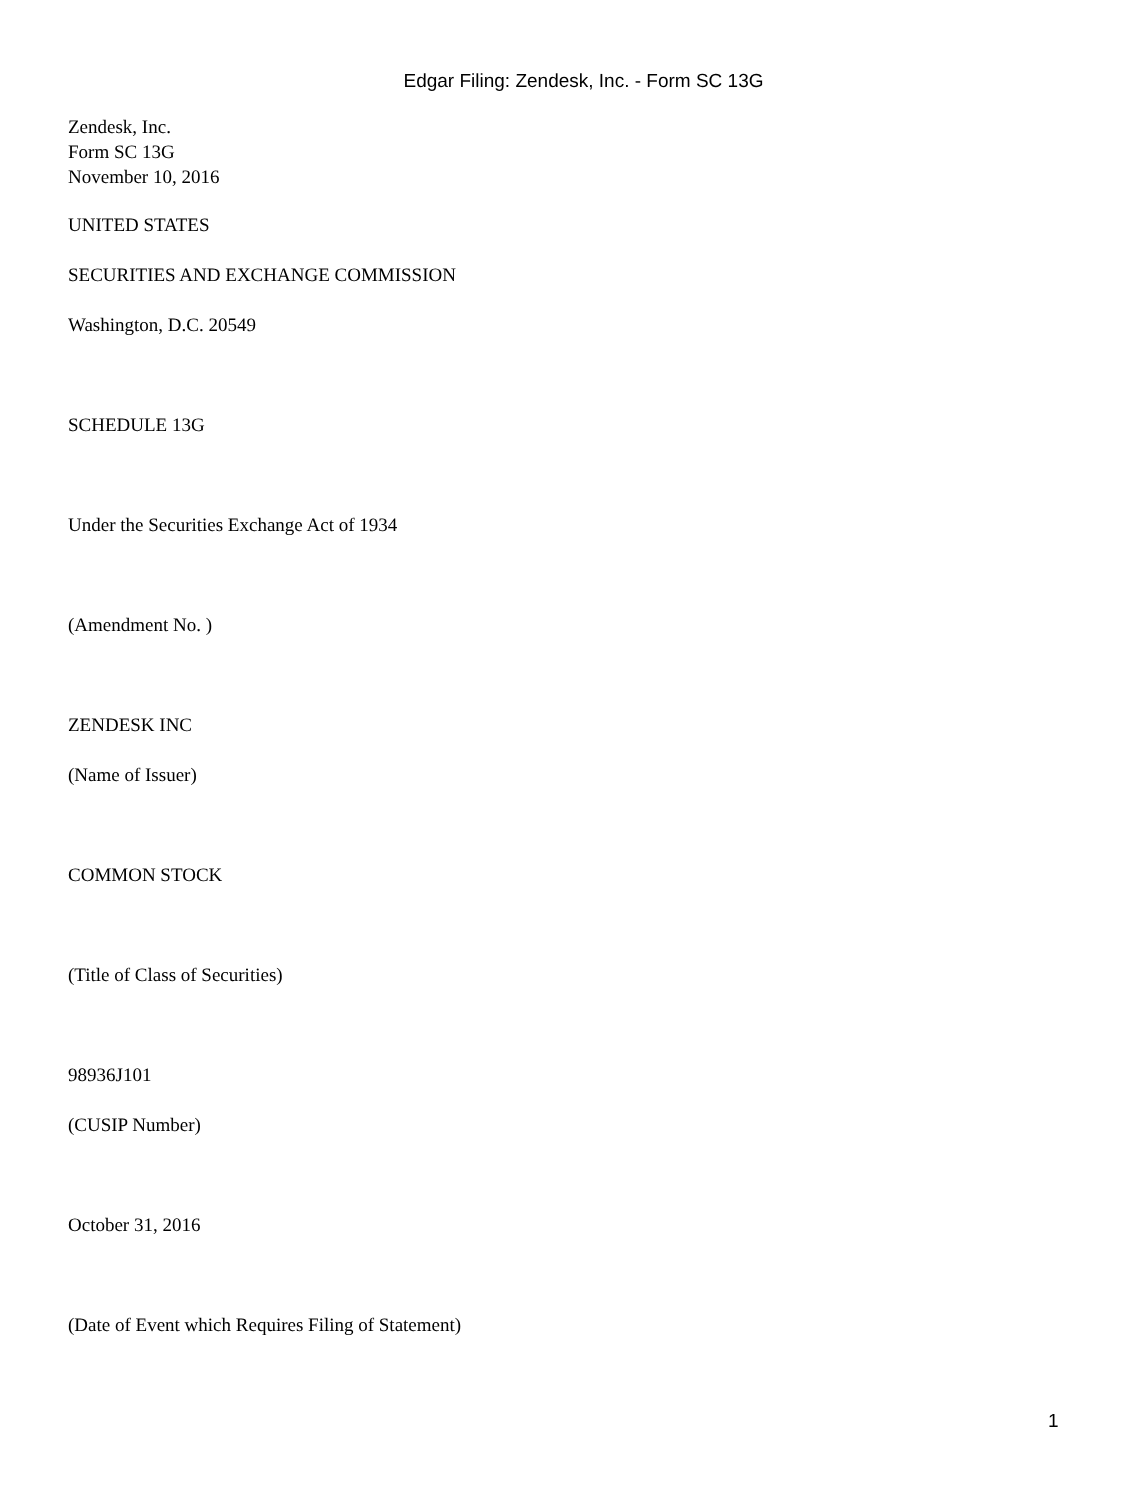Edgar Filing: Zendesk, Inc. - Form SC 13G
Zendesk, Inc.
Form SC 13G
November 10, 2016
UNITED STATES
SECURITIES AND EXCHANGE COMMISSION
Washington, D.C. 20549
SCHEDULE 13G
Under the Securities Exchange Act of 1934
(Amendment No. )
ZENDESK INC
(Name of Issuer)
COMMON STOCK
(Title of Class of Securities)
98936J101
(CUSIP Number)
October 31, 2016
(Date of Event which Requires Filing of Statement)
1